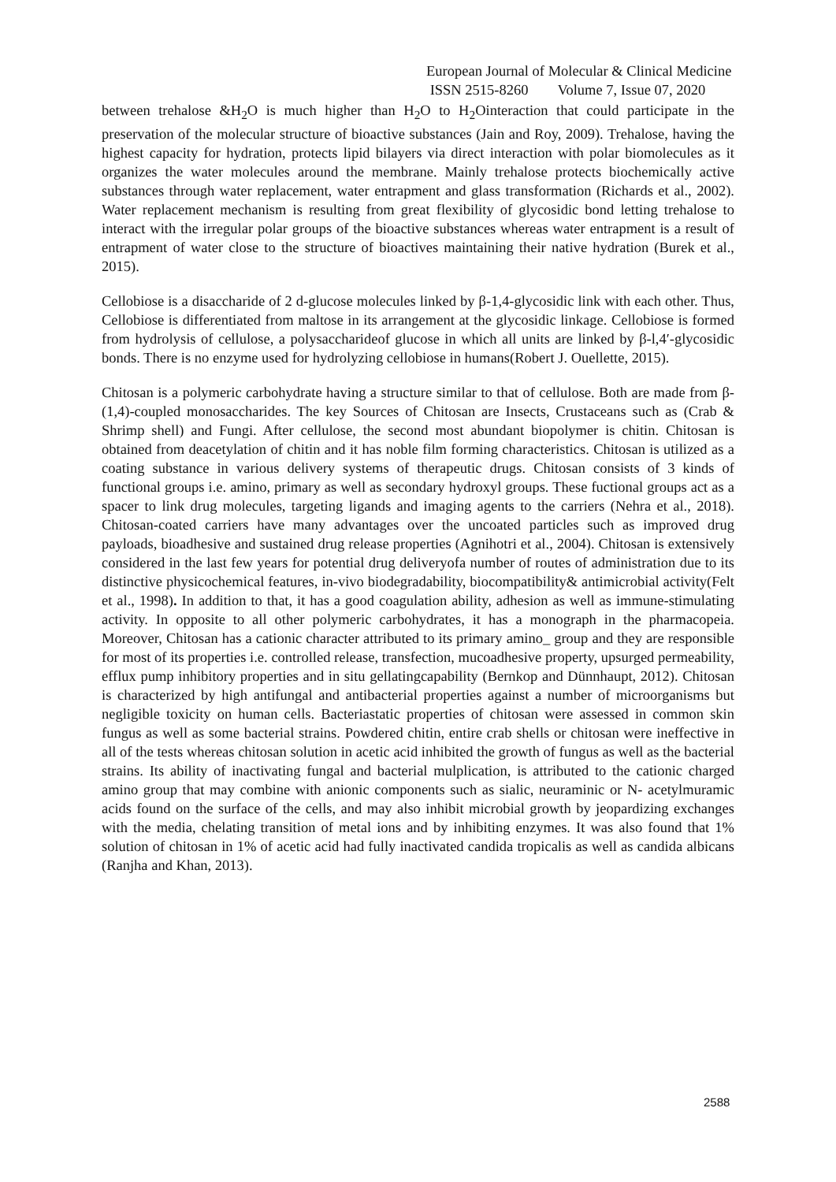European Journal of Molecular & Clinical Medicine
ISSN 2515-8260 Volume 7, Issue 07, 2020
between trehalose &H<sub>2</sub>O is much higher than H<sub>2</sub>O to H<sub>2</sub>Ointeraction that could participate in the preservation of the molecular structure of bioactive substances (Jain and Roy, 2009). Trehalose, having the highest capacity for hydration, protects lipid bilayers via direct interaction with polar biomolecules as it organizes the water molecules around the membrane. Mainly trehalose protects biochemically active substances through water replacement, water entrapment and glass transformation (Richards et al., 2002). Water replacement mechanism is resulting from great flexibility of glycosidic bond letting trehalose to interact with the irregular polar groups of the bioactive substances whereas water entrapment is a result of entrapment of water close to the structure of bioactives maintaining their native hydration (Burek et al., 2015).
Cellobiose is a disaccharide of 2 d-glucose molecules linked by β-1,4-glycosidic link with each other. Thus, Cellobiose is differentiated from maltose in its arrangement at the glycosidic linkage. Cellobiose is formed from hydrolysis of cellulose, a polysaccharideof glucose in which all units are linked by β-l,4′-glycosidic bonds. There is no enzyme used for hydrolyzing cellobiose in humans(Robert J. Ouellette, 2015).
Chitosan is a polymeric carbohydrate having a structure similar to that of cellulose. Both are made from β- (1,4)-coupled monosaccharides. The key Sources of Chitosan are Insects, Crustaceans such as (Crab & Shrimp shell) and Fungi. After cellulose, the second most abundant biopolymer is chitin. Chitosan is obtained from deacetylation of chitin and it has noble film forming characteristics. Chitosan is utilized as a coating substance in various delivery systems of therapeutic drugs. Chitosan consists of 3 kinds of functional groups i.e. amino, primary as well as secondary hydroxyl groups. These fuctional groups act as a spacer to link drug molecules, targeting ligands and imaging agents to the carriers (Nehra et al., 2018). Chitosan-coated carriers have many advantages over the uncoated particles such as improved drug payloads, bioadhesive and sustained drug release properties (Agnihotri et al., 2004). Chitosan is extensively considered in the last few years for potential drug deliveryofa number of routes of administration due to its distinctive physicochemical features, in-vivo biodegradability, biocompatibility& antimicrobial activity(Felt et al., 1998). In addition to that, it has a good coagulation ability, adhesion as well as immune-stimulating activity. In opposite to all other polymeric carbohydrates, it has a monograph in the pharmacopeia. Moreover, Chitosan has a cationic character attributed to its primary amino_ group and they are responsible for most of its properties i.e. controlled release, transfection, mucoadhesive property, upsurged permeability, efflux pump inhibitory properties and in situ gellatingcapability (Bernkop and Dünnhaupt, 2012). Chitosan is characterized by high antifungal and antibacterial properties against a number of microorganisms but negligible toxicity on human cells. Bacteriastatic properties of chitosan were assessed in common skin fungus as well as some bacterial strains. Powdered chitin, entire crab shells or chitosan were ineffective in all of the tests whereas chitosan solution in acetic acid inhibited the growth of fungus as well as the bacterial strains. Its ability of inactivating fungal and bacterial mulplication, is attributed to the cationic charged amino group that may combine with anionic components such as sialic, neuraminic or N- acetylmuramic acids found on the surface of the cells, and may also inhibit microbial growth by jeopardizing exchanges with the media, chelating transition of metal ions and by inhibiting enzymes. It was also found that 1% solution of chitosan in 1% of acetic acid had fully inactivated candida tropicalis as well as candida albicans (Ranjha and Khan, 2013).
2588